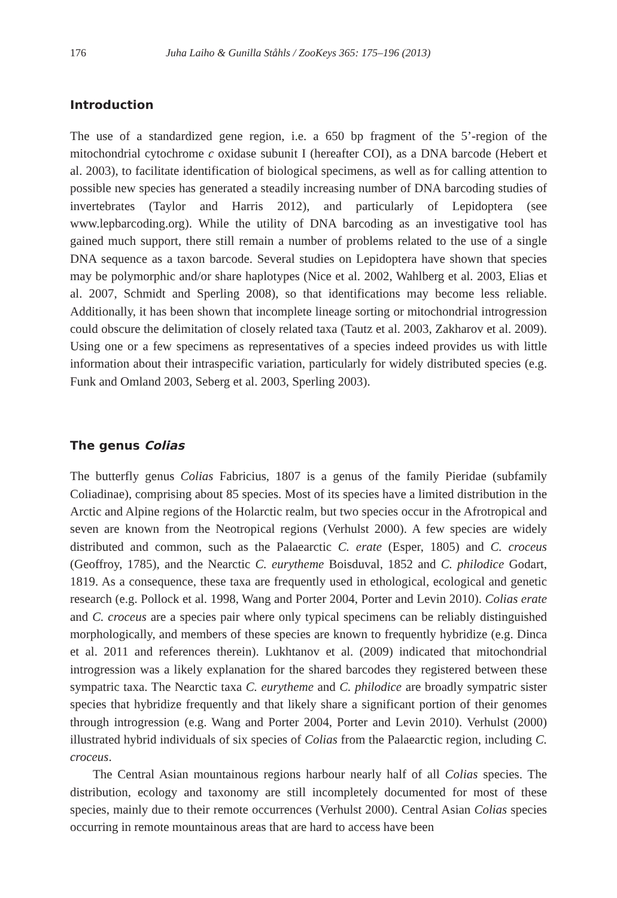176 Juha Laiho & Gunilla Ståhls / ZooKeys 365: 175–196 (2013)
Introduction
The use of a standardized gene region, i.e. a 650 bp fragment of the 5’-region of the mitochondrial cytochrome c oxidase subunit I (hereafter COI), as a DNA barcode (Hebert et al. 2003), to facilitate identification of biological specimens, as well as for calling attention to possible new species has generated a steadily increasing number of DNA barcoding studies of invertebrates (Taylor and Harris 2012), and particularly of Lepidoptera (see www.lepbarcoding.org). While the utility of DNA barcoding as an investigative tool has gained much support, there still remain a number of problems related to the use of a single DNA sequence as a taxon barcode. Several studies on Lepidoptera have shown that species may be polymorphic and/or share haplotypes (Nice et al. 2002, Wahlberg et al. 2003, Elias et al. 2007, Schmidt and Sperling 2008), so that identifications may become less reliable. Additionally, it has been shown that incomplete lineage sorting or mitochondrial introgression could obscure the delimitation of closely related taxa (Tautz et al. 2003, Zakharov et al. 2009). Using one or a few specimens as representatives of a species indeed provides us with little information about their intraspecific variation, particularly for widely distributed species (e.g. Funk and Omland 2003, Seberg et al. 2003, Sperling 2003).
The genus Colias
The butterfly genus Colias Fabricius, 1807 is a genus of the family Pieridae (subfamily Coliadinae), comprising about 85 species. Most of its species have a limited distribution in the Arctic and Alpine regions of the Holarctic realm, but two species occur in the Afrotropical and seven are known from the Neotropical regions (Verhulst 2000). A few species are widely distributed and common, such as the Palaearctic C. erate (Esper, 1805) and C. croceus (Geoffroy, 1785), and the Nearctic C. eurytheme Boisduval, 1852 and C. philodice Godart, 1819. As a consequence, these taxa are frequently used in ethological, ecological and genetic research (e.g. Pollock et al. 1998, Wang and Porter 2004, Porter and Levin 2010). Colias erate and C. croceus are a species pair where only typical specimens can be reliably distinguished morphologically, and members of these species are known to frequently hybridize (e.g. Dinca et al. 2011 and references therein). Lukhtanov et al. (2009) indicated that mitochondrial introgression was a likely explanation for the shared barcodes they registered between these sympatric taxa. The Nearctic taxa C. eurytheme and C. philodice are broadly sympatric sister species that hybridize frequently and that likely share a significant portion of their genomes through introgression (e.g. Wang and Porter 2004, Porter and Levin 2010). Verhulst (2000) illustrated hybrid individuals of six species of Colias from the Palaearctic region, including C. croceus.
The Central Asian mountainous regions harbour nearly half of all Colias species. The distribution, ecology and taxonomy are still incompletely documented for most of these species, mainly due to their remote occurrences (Verhulst 2000). Central Asian Colias species occurring in remote mountainous areas that are hard to access have been